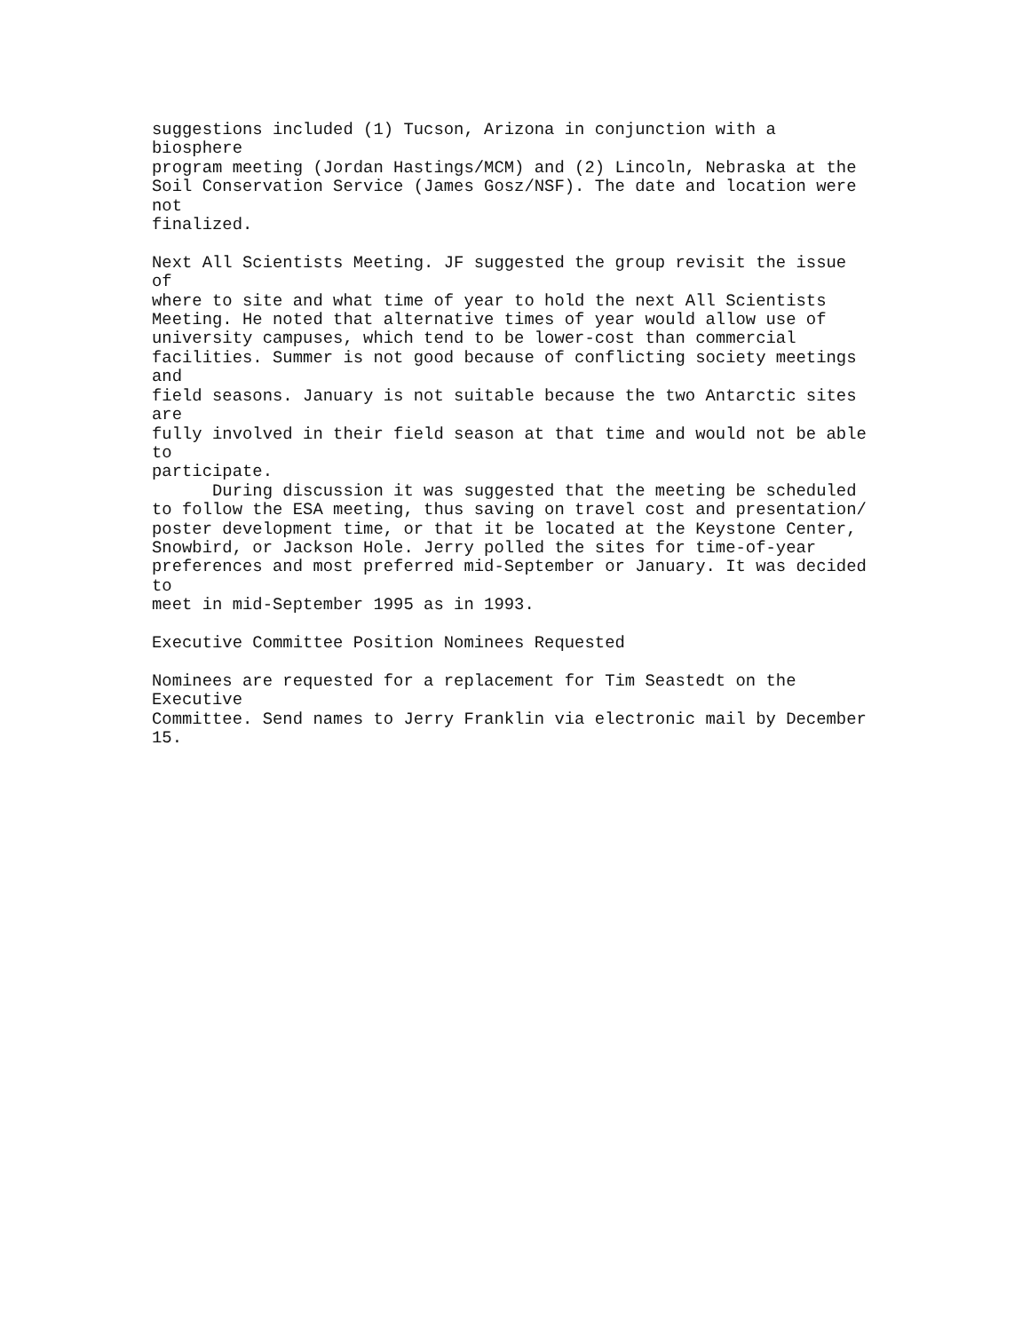suggestions included (1) Tucson, Arizona in conjunction with a
biosphere
program meeting (Jordan Hastings/MCM) and (2) Lincoln, Nebraska at the
Soil Conservation Service (James Gosz/NSF). The date and location were
not
finalized.

Next All Scientists Meeting. JF suggested the group revisit the issue
of
where to site and what time of year to hold the next All Scientists
Meeting. He noted that alternative times of year would allow use of
university campuses, which tend to be lower-cost than commercial
facilities. Summer is not good because of conflicting society meetings
and
field seasons. January is not suitable because the two Antarctic sites
are
fully involved in their field season at that time and would not be able
to
participate.
      During discussion it was suggested that the meeting be scheduled
to follow the ESA meeting, thus saving on travel cost and presentation/
poster development time, or that it be located at the Keystone Center,
Snowbird, or Jackson Hole. Jerry polled the sites for time-of-year
preferences and most preferred mid-September or January. It was decided
to
meet in mid-September 1995 as in 1993.

Executive Committee Position Nominees Requested

Nominees are requested for a replacement for Tim Seastedt on the
Executive
Committee. Send names to Jerry Franklin via electronic mail by December
15.